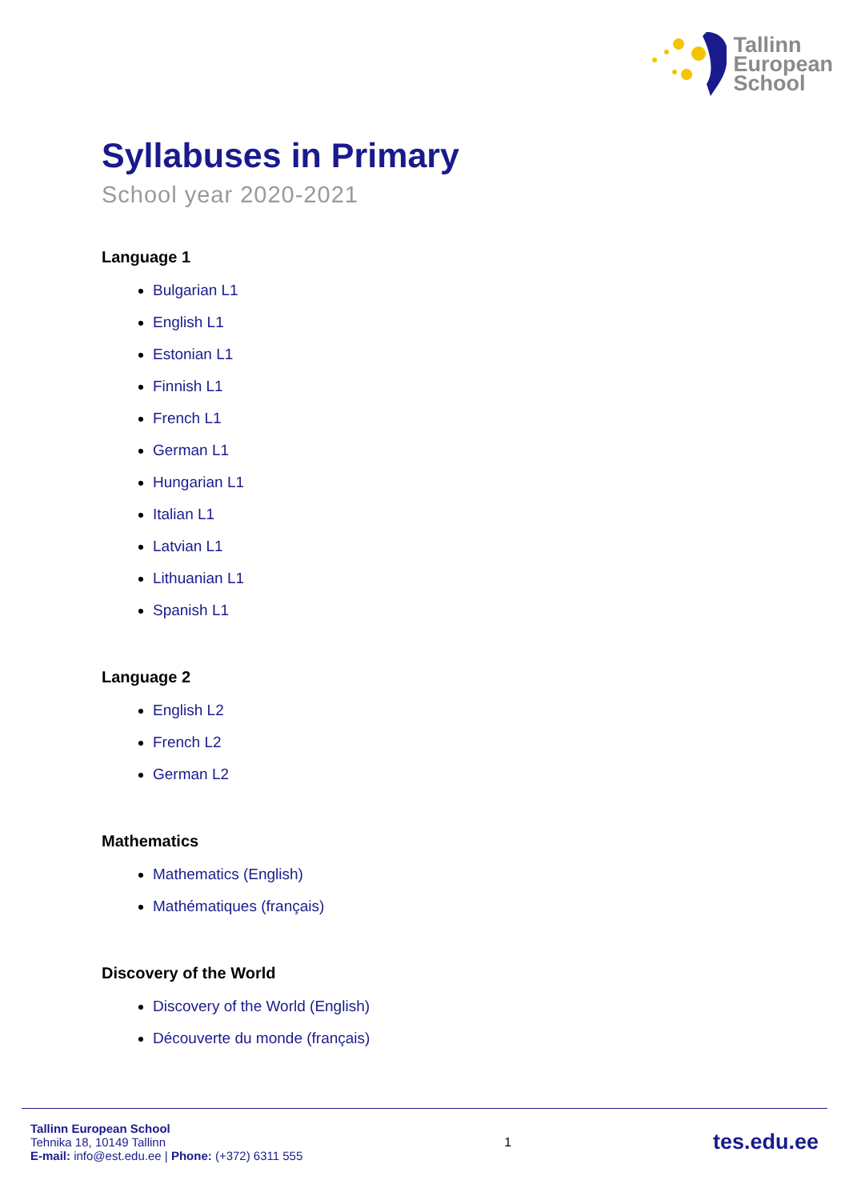Tallinn
European
School
Syllabuses in Primary
School year 2020-2021
Language 1
Bulgarian L1
English L1
Estonian L1
Finnish L1
French L1
German L1
Hungarian L1
Italian L1
Latvian L1
Lithuanian L1
Spanish L1
Language 2
English L2
French L2
German L2
Mathematics
Mathematics (English)
Mathématiques (français)
Discovery of the World
Discovery of the World (English)
Découverte du monde (français)
Tallinn European School
Tehnika 18, 10149 Tallinn
E-mail: info@est.edu.ee | Phone: (+372) 6311 555
1
tes.edu.ee